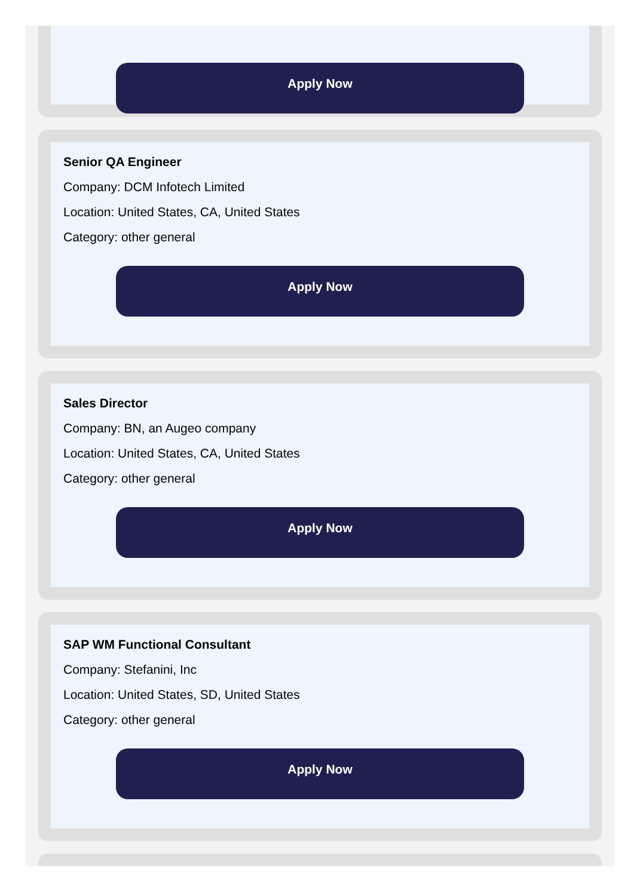Apply Now
Senior QA Engineer
Company: DCM Infotech Limited
Location: United States, CA, United States
Category: other general
Apply Now
Sales Director
Company: BN, an Augeo company
Location: United States, CA, United States
Category: other general
Apply Now
SAP WM Functional Consultant
Company: Stefanini, Inc
Location: United States, SD, United States
Category: other general
Apply Now